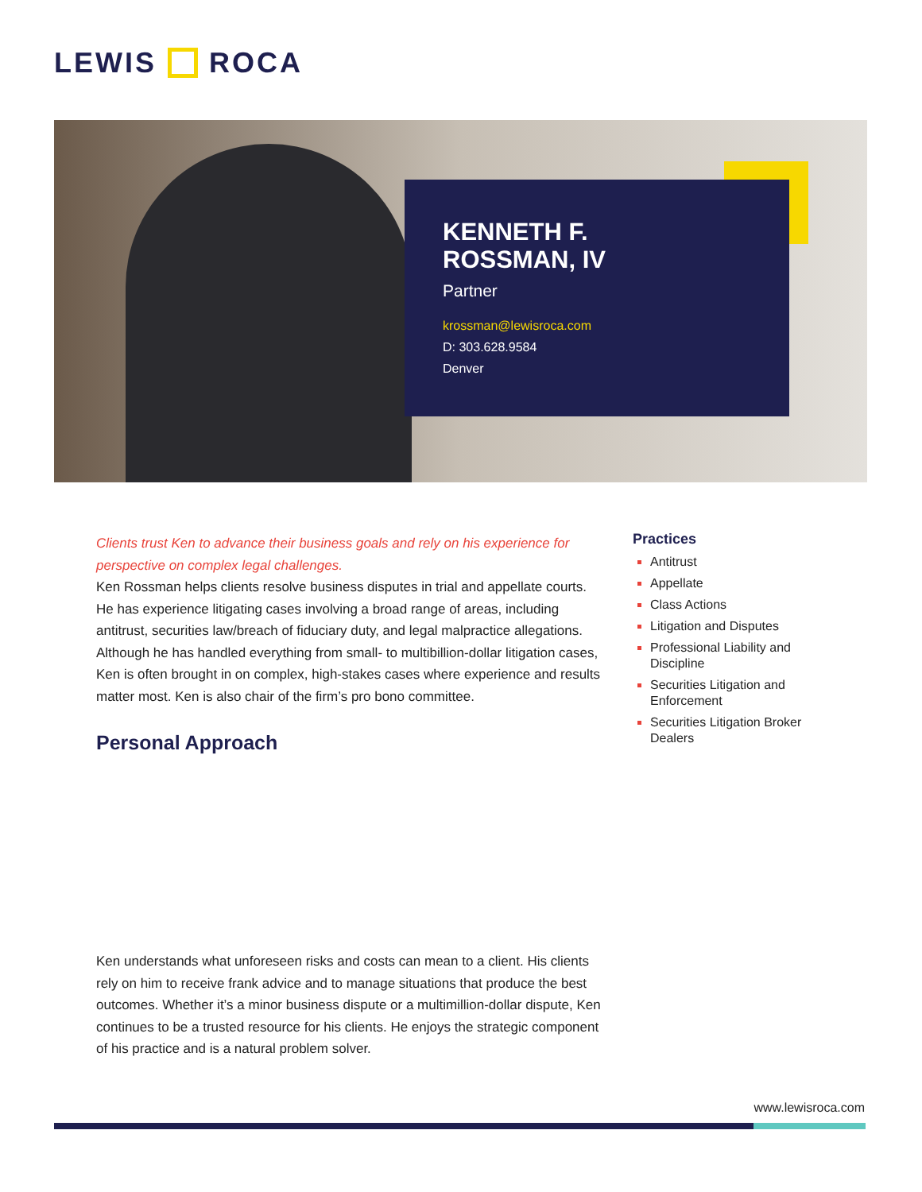LEWIS ROCA
KENNETH F.
ROSSMAN, IV
Partner
krossman@lewisroca.com
D: 303.628.9584
Denver
Clients trust Ken to advance their business goals and rely on his experience for perspective on complex legal challenges.
Ken Rossman helps clients resolve business disputes in trial and appellate courts. He has experience litigating cases involving a broad range of areas, including antitrust, securities law/breach of fiduciary duty, and legal malpractice allegations. Although he has handled everything from small- to multibillion-dollar litigation cases, Ken is often brought in on complex, high-stakes cases where experience and results matter most. Ken is also chair of the firm’s pro bono committee.
Personal Approach
Practices
Antitrust
Appellate
Class Actions
Litigation and Disputes
Professional Liability and Discipline
Securities Litigation and Enforcement
Securities Litigation Broker Dealers
Ken understands what unforeseen risks and costs can mean to a client. His clients rely on him to receive frank advice and to manage situations that produce the best outcomes. Whether it’s a minor business dispute or a multimillion-dollar dispute, Ken continues to be a trusted resource for his clients. He enjoys the strategic component of his practice and is a natural problem solver.
www.lewisroca.com